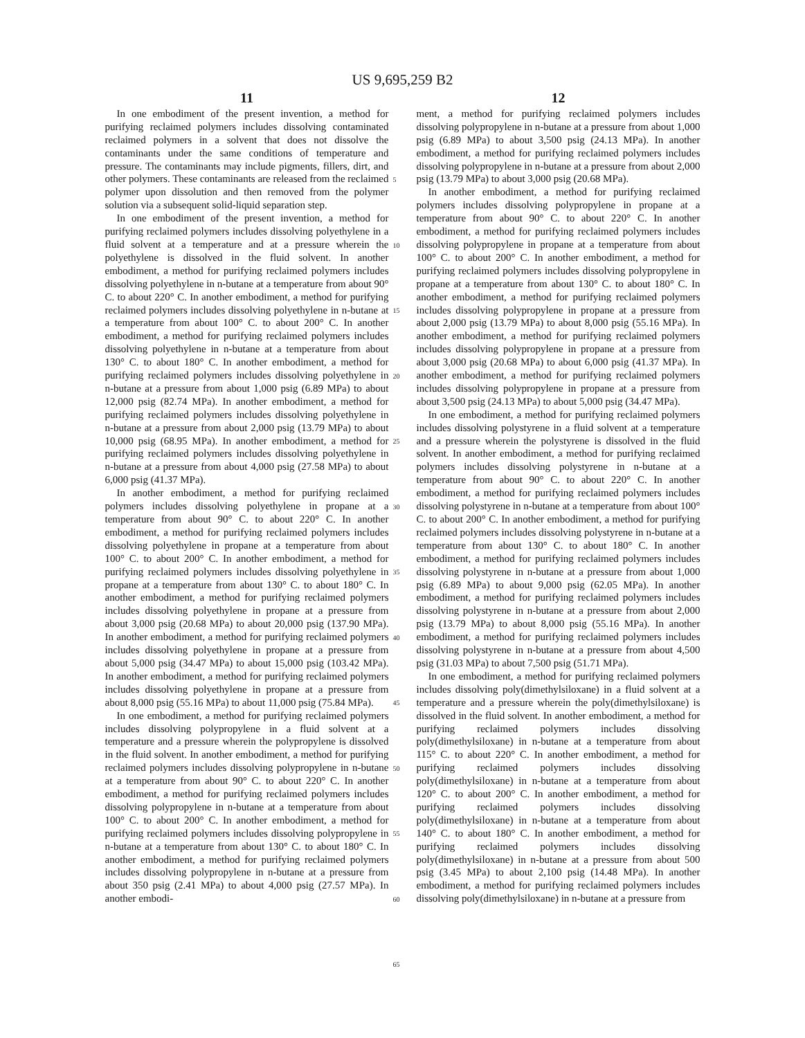US 9,695,259 B2
11
In one embodiment of the present invention, a method for purifying reclaimed polymers includes dissolving contaminated reclaimed polymers in a solvent that does not dissolve the contaminants under the same conditions of temperature and pressure. The contaminants may include pigments, fillers, dirt, and other polymers. These contaminants are released from the reclaimed polymer upon dissolution and then removed from the polymer solution via a subsequent solid-liquid separation step.
In one embodiment of the present invention, a method for purifying reclaimed polymers includes dissolving polyethylene in a fluid solvent at a temperature and at a pressure wherein the polyethylene is dissolved in the fluid solvent. In another embodiment, a method for purifying reclaimed polymers includes dissolving polyethylene in n-butane at a temperature from about 90° C. to about 220° C. In another embodiment, a method for purifying reclaimed polymers includes dissolving polyethylene in n-butane at a temperature from about 100° C. to about 200° C. In another embodiment, a method for purifying reclaimed polymers includes dissolving polyethylene in n-butane at a temperature from about 130° C. to about 180° C. In another embodiment, a method for purifying reclaimed polymers includes dissolving polyethylene in n-butane at a pressure from about 1,000 psig (6.89 MPa) to about 12,000 psig (82.74 MPa). In another embodiment, a method for purifying reclaimed polymers includes dissolving polyethylene in n-butane at a pressure from about 2,000 psig (13.79 MPa) to about 10,000 psig (68.95 MPa). In another embodiment, a method for purifying reclaimed polymers includes dissolving polyethylene in n-butane at a pressure from about 4,000 psig (27.58 MPa) to about 6,000 psig (41.37 MPa).
In another embodiment, a method for purifying reclaimed polymers includes dissolving polyethylene in propane at a temperature from about 90° C. to about 220° C. In another embodiment, a method for purifying reclaimed polymers includes dissolving polyethylene in propane at a temperature from about 100° C. to about 200° C. In another embodiment, a method for purifying reclaimed polymers includes dissolving polyethylene in propane at a temperature from about 130° C. to about 180° C. In another embodiment, a method for purifying reclaimed polymers includes dissolving polyethylene in propane at a pressure from about 3,000 psig (20.68 MPa) to about 20,000 psig (137.90 MPa). In another embodiment, a method for purifying reclaimed polymers includes dissolving polyethylene in propane at a pressure from about 5,000 psig (34.47 MPa) to about 15,000 psig (103.42 MPa). In another embodiment, a method for purifying reclaimed polymers includes dissolving polyethylene in propane at a pressure from about 8,000 psig (55.16 MPa) to about 11,000 psig (75.84 MPa).
In one embodiment, a method for purifying reclaimed polymers includes dissolving polypropylene in a fluid solvent at a temperature and a pressure wherein the polypropylene is dissolved in the fluid solvent. In another embodiment, a method for purifying reclaimed polymers includes dissolving polypropylene in n-butane at a temperature from about 90° C. to about 220° C. In another embodiment, a method for purifying reclaimed polymers includes dissolving polypropylene in n-butane at a temperature from about 100° C. to about 200° C. In another embodiment, a method for purifying reclaimed polymers includes dissolving polypropylene in n-butane at a temperature from about 130° C. to about 180° C. In another embodiment, a method for purifying reclaimed polymers includes dissolving polypropylene in n-butane at a pressure from about 350 psig (2.41 MPa) to about 4,000 psig (27.57 MPa). In another embodi-
5
10
15
20
25
30
35
40
45
50
55
60
65
12
ment, a method for purifying reclaimed polymers includes dissolving polypropylene in n-butane at a pressure from about 1,000 psig (6.89 MPa) to about 3,500 psig (24.13 MPa). In another embodiment, a method for purifying reclaimed polymers includes dissolving polypropylene in n-butane at a pressure from about 2,000 psig (13.79 MPa) to about 3,000 psig (20.68 MPa).
In another embodiment, a method for purifying reclaimed polymers includes dissolving polypropylene in propane at a temperature from about 90° C. to about 220° C. In another embodiment, a method for purifying reclaimed polymers includes dissolving polypropylene in propane at a temperature from about 100° C. to about 200° C. In another embodiment, a method for purifying reclaimed polymers includes dissolving polypropylene in propane at a temperature from about 130° C. to about 180° C. In another embodiment, a method for purifying reclaimed polymers includes dissolving polypropylene in propane at a pressure from about 2,000 psig (13.79 MPa) to about 8,000 psig (55.16 MPa). In another embodiment, a method for purifying reclaimed polymers includes dissolving polypropylene in propane at a pressure from about 3,000 psig (20.68 MPa) to about 6,000 psig (41.37 MPa). In another embodiment, a method for purifying reclaimed polymers includes dissolving polypropylene in propane at a pressure from about 3,500 psig (24.13 MPa) to about 5,000 psig (34.47 MPa).
In one embodiment, a method for purifying reclaimed polymers includes dissolving polystyrene in a fluid solvent at a temperature and a pressure wherein the polystyrene is dissolved in the fluid solvent. In another embodiment, a method for purifying reclaimed polymers includes dissolving polystyrene in n-butane at a temperature from about 90° C. to about 220° C. In another embodiment, a method for purifying reclaimed polymers includes dissolving polystyrene in n-butane at a temperature from about 100° C. to about 200° C. In another embodiment, a method for purifying reclaimed polymers includes dissolving polystyrene in n-butane at a temperature from about 130° C. to about 180° C. In another embodiment, a method for purifying reclaimed polymers includes dissolving polystyrene in n-butane at a pressure from about 1,000 psig (6.89 MPa) to about 9,000 psig (62.05 MPa). In another embodiment, a method for purifying reclaimed polymers includes dissolving polystyrene in n-butane at a pressure from about 2,000 psig (13.79 MPa) to about 8,000 psig (55.16 MPa). In another embodiment, a method for purifying reclaimed polymers includes dissolving polystyrene in n-butane at a pressure from about 4,500 psig (31.03 MPa) to about 7,500 psig (51.71 MPa).
In one embodiment, a method for purifying reclaimed polymers includes dissolving poly(dimethylsiloxane) in a fluid solvent at a temperature and a pressure wherein the poly(dimethylsiloxane) is dissolved in the fluid solvent. In another embodiment, a method for purifying reclaimed polymers includes dissolving poly(dimethylsiloxane) in n-butane at a temperature from about 115° C. to about 220° C. In another embodiment, a method for purifying reclaimed polymers includes dissolving poly(dimethylsiloxane) in n-butane at a temperature from about 120° C. to about 200° C. In another embodiment, a method for purifying reclaimed polymers includes dissolving poly(dimethylsiloxane) in n-butane at a temperature from about 140° C. to about 180° C. In another embodiment, a method for purifying reclaimed polymers includes dissolving poly(dimethylsiloxane) in n-butane at a pressure from about 500 psig (3.45 MPa) to about 2,100 psig (14.48 MPa). In another embodiment, a method for purifying reclaimed polymers includes dissolving poly(dimethylsiloxane) in n-butane at a pressure from